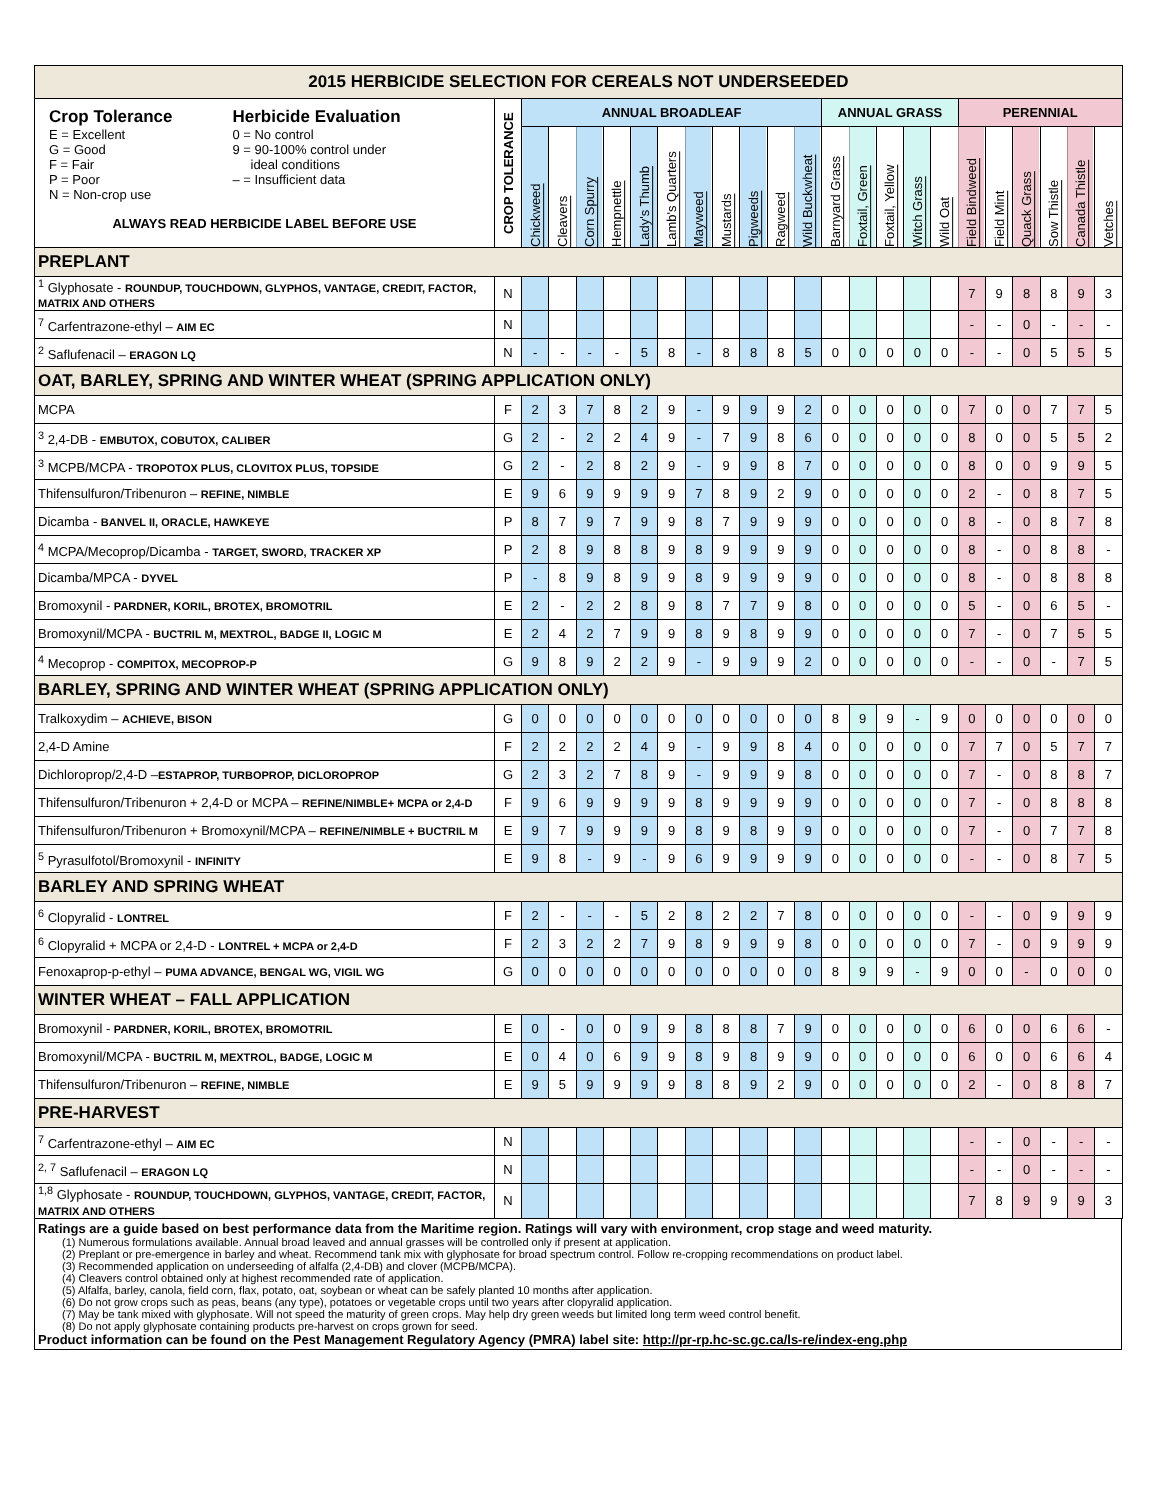| 2015 HERBICIDE SELECTION FOR CEREALS NOT UNDERSEEDED | | | | | | | | | | | | | | | | | | | | | | | |
| Crop Tolerance E = Excellent G = Good F = Fair P = Poor N = Non-crop use Herbicide Evaluation 0 = No control 9 = 90-100% control under ideal conditions – = Insufficient data ALWAYS READ HERBICIDE LABEL BEFORE USE | CROP TOLERANCE | ANNUAL BROADLEAF | | | | | | | | | | | ANNUAL GRASS | | | | | PERENNIAL | | | | | |
| | | Chickweed | Cleavers | Corn Spurry | Hempnettle | Lady's Thumb | Lamb's Quarters | Mayweed | Mustards | Pigweeds | Ragweed | Wild Buckwheat | Barnyard Grass | Foxtail, Green | Foxtail, Yellow | Witch Grass | Wild Oat | Field Bindweed | Field Mint | Quack Grass | Sow Thistle | Canada Thistle | Vetches |
| PREPLANT | | | | | | | | | | | | | | | | | | | | | | | |
| <sup>1</sup> Glyphosate - ROUNDUP, TOUCHDOWN, GLYPHOS, VANTAGE, CREDIT, FACTOR, MATRIX AND OTHERS | N | | | | | | | | | | | | | | | | | 7 | 9 | 8 | 8 | 9 | 3 |
| <sup>7</sup> Carfentrazone-ethyl – AIM EC | N | | | | | | | | | | | | | | | | | - | - | 0 | - | - | - |
| <sup>2</sup> Saflufenacil – ERAGON LQ | N | - | - | - | - | 5 | 8 | - | 8 | 8 | 8 | 5 | 0 | 0 | 0 | 0 | 0 | - | - | 0 | 5 | 5 | 5 |
| OAT, BARLEY, SPRING AND WINTER WHEAT (SPRING APPLICATION ONLY) | | | | | | | | | | | | | | | | | | | | | | | |
| MCPA | F | 2 | 3 | 7 | 8 | 2 | 9 | - | 9 | 9 | 9 | 2 | 0 | 0 | 0 | 0 | 0 | 7 | 0 | 0 | 7 | 7 | 5 |
| <sup>3</sup> 2,4-DB - EMBUTOX, COBUTOX, CALIBER | G | 2 | - | 2 | 2 | 4 | 9 | - | 7 | 9 | 8 | 6 | 0 | 0 | 0 | 0 | 0 | 8 | 0 | 0 | 5 | 5 | 2 |
| <sup>3</sup> MCPB/MCPA - TROPOTOX PLUS, CLOVITOX PLUS, TOPSIDE | G | 2 | - | 2 | 8 | 2 | 9 | - | 9 | 9 | 8 | 7 | 0 | 0 | 0 | 0 | 0 | 8 | 0 | 0 | 9 | 9 | 5 |
| Thifensulfuron/Tribenuron – REFINE, NIMBLE | E | 9 | 6 | 9 | 9 | 9 | 9 | 7 | 8 | 9 | 2 | 9 | 0 | 0 | 0 | 0 | 0 | 2 | - | 0 | 8 | 7 | 5 |
| Dicamba - BANVEL II, ORACLE, HAWKEYE | P | 8 | 7 | 9 | 7 | 9 | 9 | 8 | 7 | 9 | 9 | 9 | 0 | 0 | 0 | 0 | 0 | 8 | - | 0 | 8 | 7 | 8 |
| <sup>4</sup> MCPA/Mecoprop/Dicamba - TARGET, SWORD, TRACKER XP | P | 2 | 8 | 9 | 8 | 8 | 9 | 8 | 9 | 9 | 9 | 9 | 0 | 0 | 0 | 0 | 0 | 8 | - | 0 | 8 | 8 | - |
| Dicamba/MPCA - DYVEL | P | - | 8 | 9 | 8 | 9 | 9 | 8 | 9 | 9 | 9 | 9 | 0 | 0 | 0 | 0 | 0 | 8 | - | 0 | 8 | 8 | 8 |
| Bromoxynil - PARDNER, KORIL, BROTEX, BROMOTRIL | E | 2 | - | 2 | 2 | 8 | 9 | 8 | 7 | 7 | 9 | 8 | 0 | 0 | 0 | 0 | 0 | 5 | - | 0 | 6 | 5 | - |
| Bromoxynil/MCPA - BUCTRIL M, MEXTROL, BADGE II, LOGIC M | E | 2 | 4 | 2 | 7 | 9 | 9 | 8 | 9 | 8 | 9 | 9 | 0 | 0 | 0 | 0 | 0 | 7 | - | 0 | 7 | 5 | 5 |
| <sup>4</sup> Mecoprop - COMPITOX, MECOPROP-P | G | 9 | 8 | 9 | 2 | 2 | 9 | - | 9 | 9 | 9 | 2 | 0 | 0 | 0 | 0 | 0 | - | - | 0 | - | 7 | 5 |
| BARLEY, SPRING AND WINTER WHEAT (SPRING APPLICATION ONLY) | | | | | | | | | | | | | | | | | | | | | | | |
| Tralkoxydim – ACHIEVE, BISON | G | 0 | 0 | 0 | 0 | 0 | 0 | 0 | 0 | 0 | 0 | 0 | 8 | 9 | 9 | - | 9 | 0 | 0 | 0 | 0 | 0 | 0 |
| 2,4-D Amine | F | 2 | 2 | 2 | 2 | 4 | 9 | - | 9 | 9 | 8 | 4 | 0 | 0 | 0 | 0 | 0 | 7 | 7 | 0 | 5 | 7 | 7 |
| Dichloroprop/2,4-D – ESTAPROP, TURBOPROP, DICLOROPROP | G | 2 | 3 | 2 | 7 | 8 | 9 | - | 9 | 9 | 9 | 8 | 0 | 0 | 0 | 0 | 0 | 7 | - | 0 | 8 | 8 | 7 |
| Thifensulfuron/Tribenuron + 2,4-D or MCPA – REFINE/NIMBLE+ MCPA or 2,4-D | F | 9 | 6 | 9 | 9 | 9 | 9 | 8 | 9 | 9 | 9 | 9 | 0 | 0 | 0 | 0 | 0 | 7 | - | 0 | 8 | 8 | 8 |
| Thifensulfuron/Tribenuron + Bromoxynil/MCPA – REFINE/NIMBLE + BUCTRIL M | E | 9 | 7 | 9 | 9 | 9 | 9 | 8 | 9 | 8 | 9 | 9 | 0 | 0 | 0 | 0 | 0 | 7 | - | 0 | 7 | 7 | 8 |
| <sup>5</sup> Pyrasulfotol/Bromoxynil - INFINITY | E | 9 | 8 | - | 9 | - | 9 | 6 | 9 | 9 | 9 | 9 | 0 | 0 | 0 | 0 | 0 | - | - | 0 | 8 | 7 | 5 |
| BARLEY AND SPRING WHEAT | | | | | | | | | | | | | | | | | | | | | | | |
| <sup>6</sup> Clopyralid - LONTREL | F | 2 | - | - | - | 5 | 2 | 8 | 2 | 2 | 7 | 8 | 0 | 0 | 0 | 0 | 0 | - | - | 0 | 9 | 9 | 9 |
| <sup>6</sup> Clopyralid + MCPA or 2,4-D - LONTREL + MCPA or 2,4-D | F | 2 | 3 | 2 | 2 | 7 | 9 | 8 | 9 | 9 | 9 | 8 | 0 | 0 | 0 | 0 | 0 | 7 | - | 0 | 9 | 9 | 9 |
| Fenoxaprop-p-ethyl – PUMA ADVANCE, BENGAL WG, VIGIL WG | G | 0 | 0 | 0 | 0 | 0 | 0 | 0 | 0 | 0 | 0 | 0 | 8 | 9 | 9 | - | 9 | 0 | 0 | - | 0 | 0 | 0 |
| WINTER WHEAT – FALL APPLICATION | | | | | | | | | | | | | | | | | | | | | | | |
| Bromoxynil - PARDNER, KORIL, BROTEX, BROMOTRIL | E | 0 | - | 0 | 0 | 9 | 9 | 8 | 8 | 8 | 7 | 9 | 0 | 0 | 0 | 0 | 0 | 6 | 0 | 0 | 6 | 6 | - |
| Bromoxynil/MCPA - BUCTRIL M, MEXTROL, BADGE, LOGIC M | E | 0 | 4 | 0 | 6 | 9 | 9 | 8 | 9 | 8 | 9 | 9 | 0 | 0 | 0 | 0 | 0 | 6 | 0 | 0 | 6 | 6 | 4 |
| Thifensulfuron/Tribenuron – REFINE, NIMBLE | E | 9 | 5 | 9 | 9 | 9 | 9 | 8 | 8 | 9 | 2 | 9 | 0 | 0 | 0 | 0 | 0 | 2 | - | 0 | 8 | 8 | 7 |
| PRE-HARVEST | | | | | | | | | | | | | | | | | | | | | | | |
| <sup>7</sup> Carfentrazone-ethyl – AIM EC | N | | | | | | | | | | | | | | | | | - | - | 0 | - | - | - |
| <sup>2, 7</sup> Saflufenacil – ERAGON LQ | N | | | | | | | | | | | | | | | | | - | - | 0 | - | - | - |
| <sup>1,8</sup> Glyphosate - ROUNDUP, TOUCHDOWN, GLYPHOS, VANTAGE, CREDIT, FACTOR, MATRIX AND OTHERS | N | | | | | | | | | | | | | | | | | 7 | 8 | 9 | 9 | 9 | 3 |
Ratings are a guide based on best performance data from the Maritime region. Ratings will vary with environment, crop stage and weed maturity.
(1) Numerous formulations available. Annual broad leaved and annual grasses will be controlled only if present at application.
(2) Preplant or pre-emergence in barley and wheat. Recommend tank mix with glyphosate for broad spectrum control. Follow re-cropping recommendations on product label.
(3) Recommended application on underseeding of alfalfa (2,4-DB) and clover (MCPB/MCPA).
(4) Cleavers control obtained only at highest recommended rate of application.
(5) Alfalfa, barley, canola, field corn, flax, potato, oat, soybean or wheat can be safely planted 10 months after application.
(6) Do not grow crops such as peas, beans (any type), potatoes or vegetable crops until two years after clopyralid application.
(7) May be tank mixed with glyphosate. Will not speed the maturity of green crops. May help dry green weeds but limited long term weed control benefit.
(8) Do not apply glyphosate containing products pre-harvest on crops grown for seed.
Product information can be found on the Pest Management Regulatory Agency (PMRA) label site: http://pr-rp.hc-sc.gc.ca/ls-re/index-eng.php